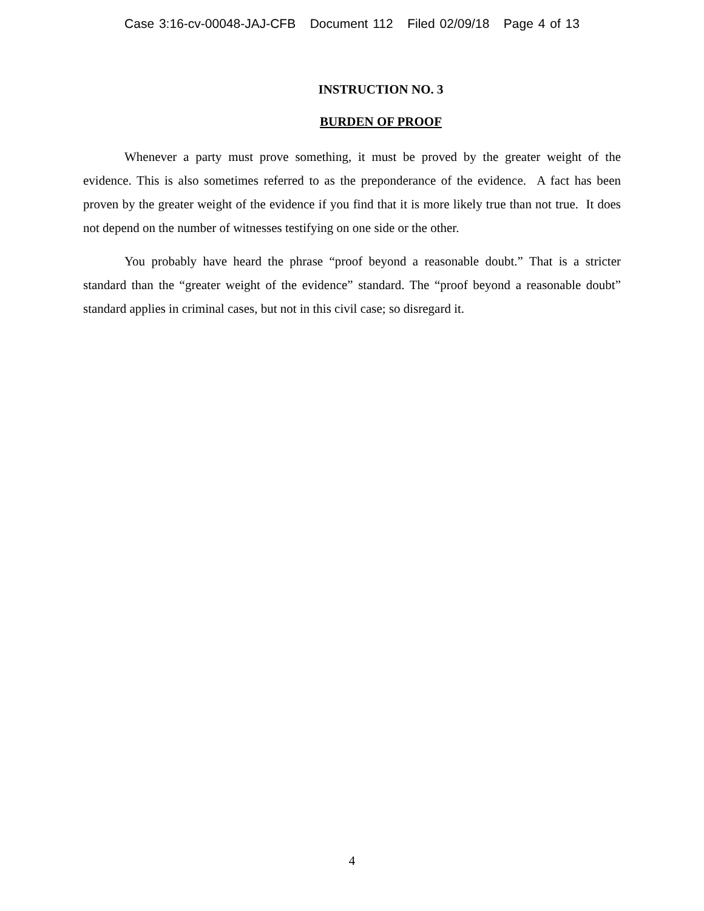Case 3:16-cv-00048-JAJ-CFB Document 112 Filed 02/09/18 Page 4 of 13
INSTRUCTION NO. 3
BURDEN OF PROOF
Whenever a party must prove something, it must be proved by the greater weight of the evidence. This is also sometimes referred to as the preponderance of the evidence. A fact has been proven by the greater weight of the evidence if you find that it is more likely true than not true. It does not depend on the number of witnesses testifying on one side or the other.
You probably have heard the phrase “proof beyond a reasonable doubt.” That is a stricter standard than the “greater weight of the evidence” standard. The “proof beyond a reasonable doubt” standard applies in criminal cases, but not in this civil case; so disregard it.
4